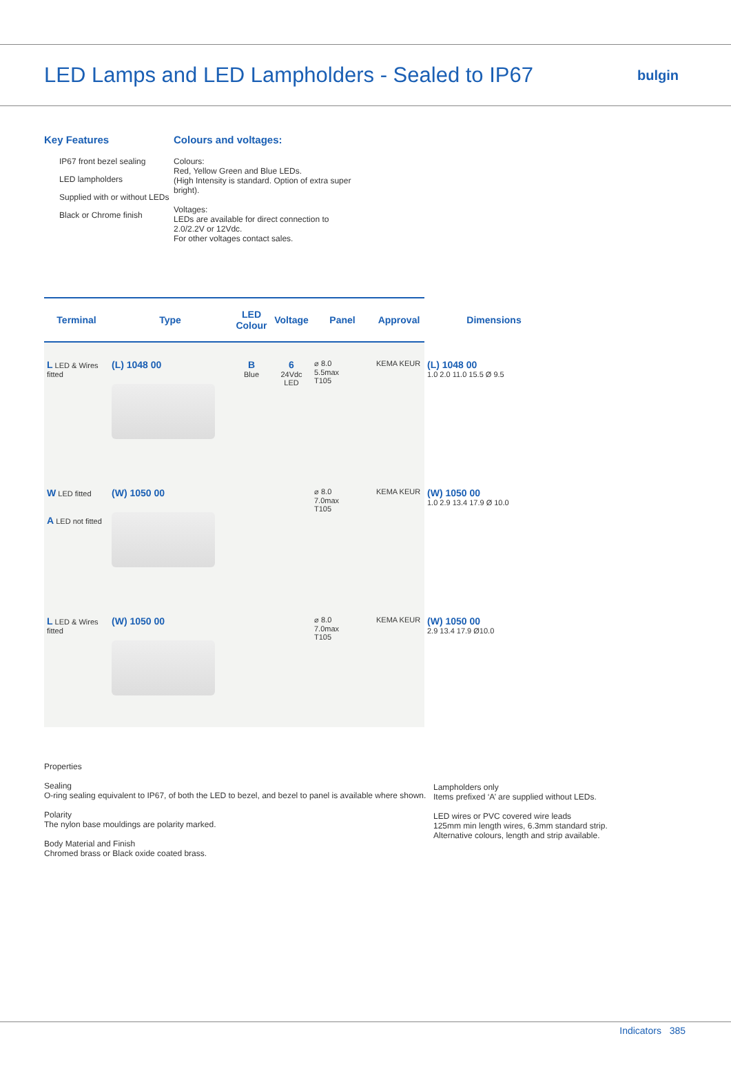LED Lamps and LED Lampholders - Sealed to IP67
bulgin
Key Features
IP67 front bezel sealing
LED lampholders
Supplied with or without LEDs
Black or Chrome finish
Colours and voltages:
Colours:
Red, Yellow Green and Blue LEDs.
(High Intensity is standard. Option of extra super
bright).
Voltages:
LEDs are available for direct connection to
2.0/2.2V or 12Vdc.
For other voltages contact sales.
| Terminal | Type | LED Colour | Voltage | Panel | Approval | Dimensions |
| --- | --- | --- | --- | --- | --- | --- |
| L LED & Wires fitted | (L) 1048 00 | B Blue | 6 24Vdc LED | ⌀ 8.0 5.5max T105 | KEMA KEUR | (L) 1048 00 1.0 2.0 11.0 15.5 Ø 9.5 |
| W LED fitted A LED not fitted | (W) 1050 00 | | | ⌀ 8.0 7.0max T105 | KEMA KEUR | (W) 1050 00 1.0 2.9 13.4 17.9 Ø 10.0 |
| L LED & Wires fitted | (W) 1050 00 | | | ⌀ 8.0 7.0max T105 | KEMA KEUR | (W) 1050 00 2.9 13.4 17.9 Ø10.0 |
Properties
Sealing
O-ring sealing equivalent to IP67, of both the LED to bezel, and bezel to panel is available where shown.
Polarity
The nylon base mouldings are polarity marked.
Body Material and Finish
Chromed brass or Black oxide coated brass.
Lampholders only
Items prefixed ‘A’ are supplied without LEDs.
LED wires or PVC covered wire leads
125mm min length wires, 6.3mm standard strip.
Alternative colours, length and strip available.
Indicators 385